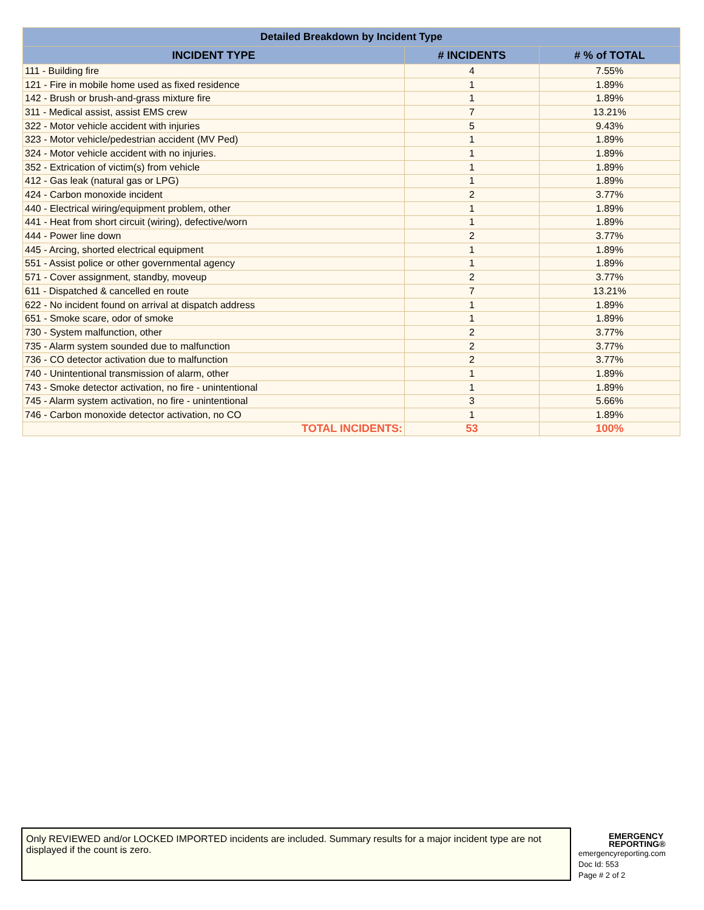| Detailed Breakdown by Incident Type | | |
| --- | --- | --- |
| INCIDENT TYPE | # INCIDENTS | # % of TOTAL |
| 111 - Building fire | 4 | 7.55% |
| 121 - Fire in mobile home used as fixed residence | 1 | 1.89% |
| 142 - Brush or brush-and-grass mixture fire | 1 | 1.89% |
| 311 - Medical assist, assist EMS crew | 7 | 13.21% |
| 322 - Motor vehicle accident with injuries | 5 | 9.43% |
| 323 - Motor vehicle/pedestrian accident (MV Ped) | 1 | 1.89% |
| 324 - Motor vehicle accident with no injuries. | 1 | 1.89% |
| 352 - Extrication of victim(s) from vehicle | 1 | 1.89% |
| 412 - Gas leak (natural gas or LPG) | 1 | 1.89% |
| 424 - Carbon monoxide incident | 2 | 3.77% |
| 440 - Electrical wiring/equipment problem, other | 1 | 1.89% |
| 441 - Heat from short circuit (wiring), defective/worn | 1 | 1.89% |
| 444 - Power line down | 2 | 3.77% |
| 445 - Arcing, shorted electrical equipment | 1 | 1.89% |
| 551 - Assist police or other governmental agency | 1 | 1.89% |
| 571 - Cover assignment, standby, moveup | 2 | 3.77% |
| 611 - Dispatched & cancelled en route | 7 | 13.21% |
| 622 - No incident found on arrival at dispatch address | 1 | 1.89% |
| 651 - Smoke scare, odor of smoke | 1 | 1.89% |
| 730 - System malfunction, other | 2 | 3.77% |
| 735 - Alarm system sounded due to malfunction | 2 | 3.77% |
| 736 - CO detector activation due to malfunction | 2 | 3.77% |
| 740 - Unintentional transmission of alarm, other | 1 | 1.89% |
| 743 - Smoke detector activation, no fire - unintentional | 1 | 1.89% |
| 745 - Alarm system activation, no fire - unintentional | 3 | 5.66% |
| 746 - Carbon monoxide detector activation, no CO | 1 | 1.89% |
| TOTAL INCIDENTS: | 53 | 100% |
Only REVIEWED and/or LOCKED IMPORTED incidents are included. Summary results for a major incident type are not displayed if the count is zero.
EMERGENCY
REPORTING®
emergencyreporting.com
Doc Id: 553
Page # 2 of 2